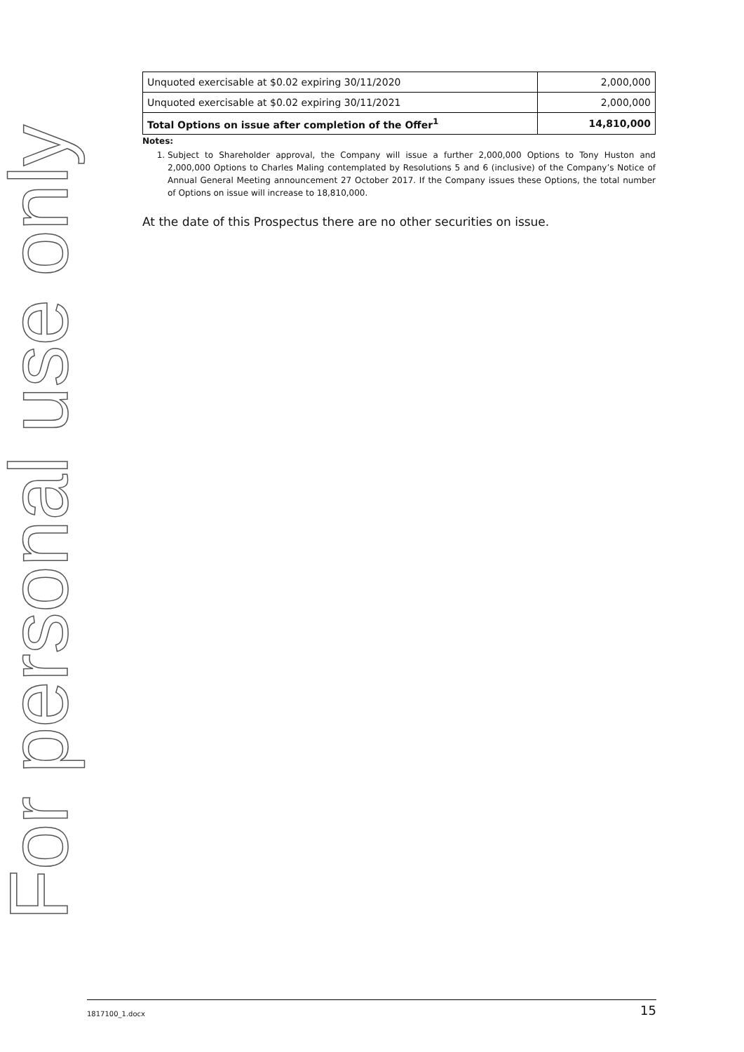For personal use only
| Unquoted exercisable at $0.02 expiring 30/11/2020 | 2,000,000 |
| Unquoted exercisable at $0.02 expiring 30/11/2021 | 2,000,000 |
| Total Options on issue after completion of the Offer<sup>1</sup> | 14,810,000 |
Notes:
1. Subject to Shareholder approval, the Company will issue a further 2,000,000 Options to Tony Huston and 2,000,000 Options to Charles Maling contemplated by Resolutions 5 and 6 (inclusive) of the Company’s Notice of Annual General Meeting announcement 27 October 2017. If the Company issues these Options, the total number of Options on issue will increase to 18,810,000.
At the date of this Prospectus there are no other securities on issue.
1817100_1.docx 15